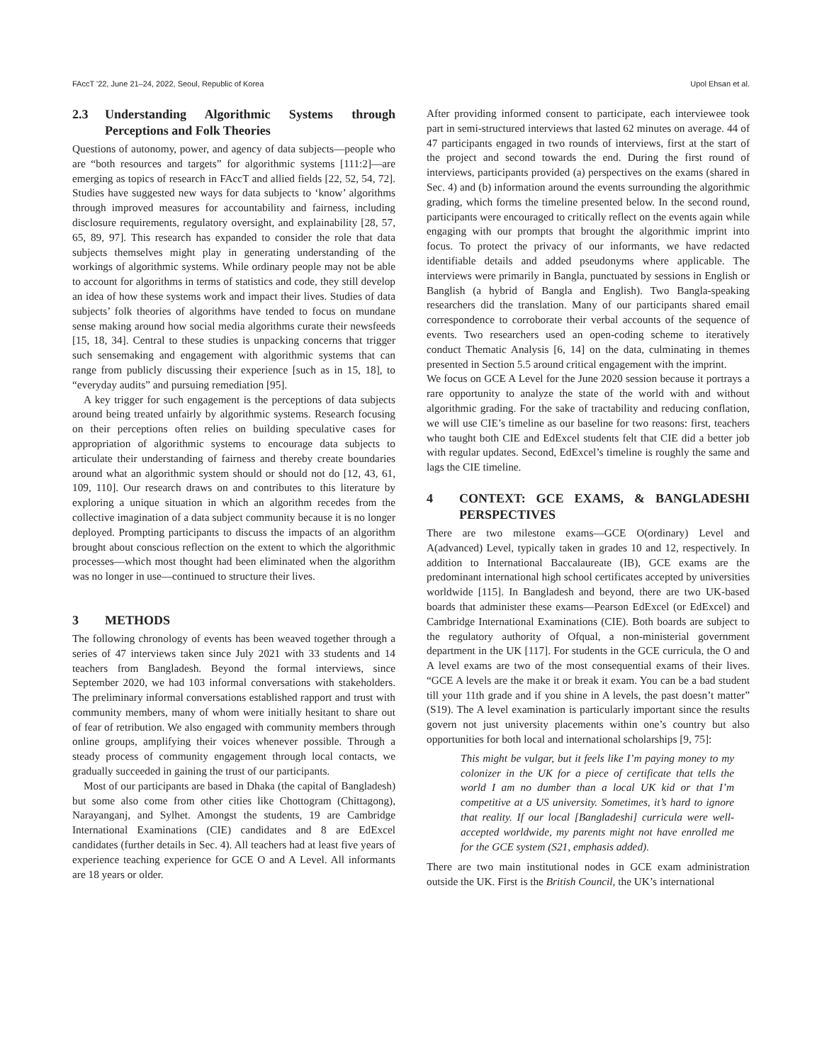FAccT '22, June 21–24, 2022, Seoul, Republic of Korea Upol Ehsan et al.
2.3 Understanding Algorithmic Systems through Perceptions and Folk Theories
Questions of autonomy, power, and agency of data subjects—people who are “both resources and targets” for algorithmic systems [111:2]—are emerging as topics of research in FAccT and allied fields [22, 52, 54, 72]. Studies have suggested new ways for data subjects to ‘know’ algorithms through improved measures for accountability and fairness, including disclosure requirements, regulatory oversight, and explainability [28, 57, 65, 89, 97]. This research has expanded to consider the role that data subjects themselves might play in generating understanding of the workings of algorithmic systems. While ordinary people may not be able to account for algorithms in terms of statistics and code, they still develop an idea of how these systems work and impact their lives. Studies of data subjects’ folk theories of algorithms have tended to focus on mundane sense making around how social media algorithms curate their newsfeeds [15, 18, 34]. Central to these studies is unpacking concerns that trigger such sensemaking and engagement with algorithmic systems that can range from publicly discussing their experience [such as in 15, 18], to “everyday audits” and pursuing remediation [95].
A key trigger for such engagement is the perceptions of data subjects around being treated unfairly by algorithmic systems. Research focusing on their perceptions often relies on building speculative cases for appropriation of algorithmic systems to encourage data subjects to articulate their understanding of fairness and thereby create boundaries around what an algorithmic system should or should not do [12, 43, 61, 109, 110]. Our research draws on and contributes to this literature by exploring a unique situation in which an algorithm recedes from the collective imagination of a data subject community because it is no longer deployed. Prompting participants to discuss the impacts of an algorithm brought about conscious reflection on the extent to which the algorithmic processes—which most thought had been eliminated when the algorithm was no longer in use—continued to structure their lives.
3 METHODS
The following chronology of events has been weaved together through a series of 47 interviews taken since July 2021 with 33 students and 14 teachers from Bangladesh. Beyond the formal interviews, since September 2020, we had 103 informal conversations with stakeholders. The preliminary informal conversations established rapport and trust with community members, many of whom were initially hesitant to share out of fear of retribution. We also engaged with community members through online groups, amplifying their voices whenever possible. Through a steady process of community engagement through local contacts, we gradually succeeded in gaining the trust of our participants.
Most of our participants are based in Dhaka (the capital of Bangladesh) but some also come from other cities like Chottogram (Chittagong), Narayanganj, and Sylhet. Amongst the students, 19 are Cambridge International Examinations (CIE) candidates and 8 are EdExcel candidates (further details in Sec. 4). All teachers had at least five years of experience teaching experience for GCE O and A Level. All informants are 18 years or older.
After providing informed consent to participate, each interviewee took part in semi-structured interviews that lasted 62 minutes on average. 44 of 47 participants engaged in two rounds of interviews, first at the start of the project and second towards the end. During the first round of interviews, participants provided (a) perspectives on the exams (shared in Sec. 4) and (b) information around the events surrounding the algorithmic grading, which forms the timeline presented below. In the second round, participants were encouraged to critically reflect on the events again while engaging with our prompts that brought the algorithmic imprint into focus. To protect the privacy of our informants, we have redacted identifiable details and added pseudonyms where applicable. The interviews were primarily in Bangla, punctuated by sessions in English or Banglish (a hybrid of Bangla and English). Two Bangla-speaking researchers did the translation. Many of our participants shared email correspondence to corroborate their verbal accounts of the sequence of events. Two researchers used an open-coding scheme to iteratively conduct Thematic Analysis [6, 14] on the data, culminating in themes presented in Section 5.5 around critical engagement with the imprint.
We focus on GCE A Level for the June 2020 session because it portrays a rare opportunity to analyze the state of the world with and without algorithmic grading. For the sake of tractability and reducing conflation, we will use CIE’s timeline as our baseline for two reasons: first, teachers who taught both CIE and EdExcel students felt that CIE did a better job with regular updates. Second, EdExcel’s timeline is roughly the same and lags the CIE timeline.
4 CONTEXT: GCE EXAMS, & BANGLADESHI PERSPECTIVES
There are two milestone exams—GCE O(ordinary) Level and A(advanced) Level, typically taken in grades 10 and 12, respectively. In addition to International Baccalaureate (IB), GCE exams are the predominant international high school certificates accepted by universities worldwide [115]. In Bangladesh and beyond, there are two UK-based boards that administer these exams—Pearson EdExcel (or EdExcel) and Cambridge International Examinations (CIE). Both boards are subject to the regulatory authority of Ofqual, a non-ministerial government department in the UK [117]. For students in the GCE curricula, the O and A level exams are two of the most consequential exams of their lives. “GCE A levels are the make it or break it exam. You can be a bad student till your 11th grade and if you shine in A levels, the past doesn’t matter” (S19). The A level examination is particularly important since the results govern not just university placements within one’s country but also opportunities for both local and international scholarships [9, 75]:
This might be vulgar, but it feels like I’m paying money to my colonizer in the UK for a piece of certificate that tells the world I am no dumber than a local UK kid or that I’m competitive at a US university. Sometimes, it’s hard to ignore that reality. If our local [Bangladeshi] curricula were well-accepted worldwide, my parents might not have enrolled me for the GCE system (S21, emphasis added).
There are two main institutional nodes in GCE exam administration outside the UK. First is the British Council, the UK’s international